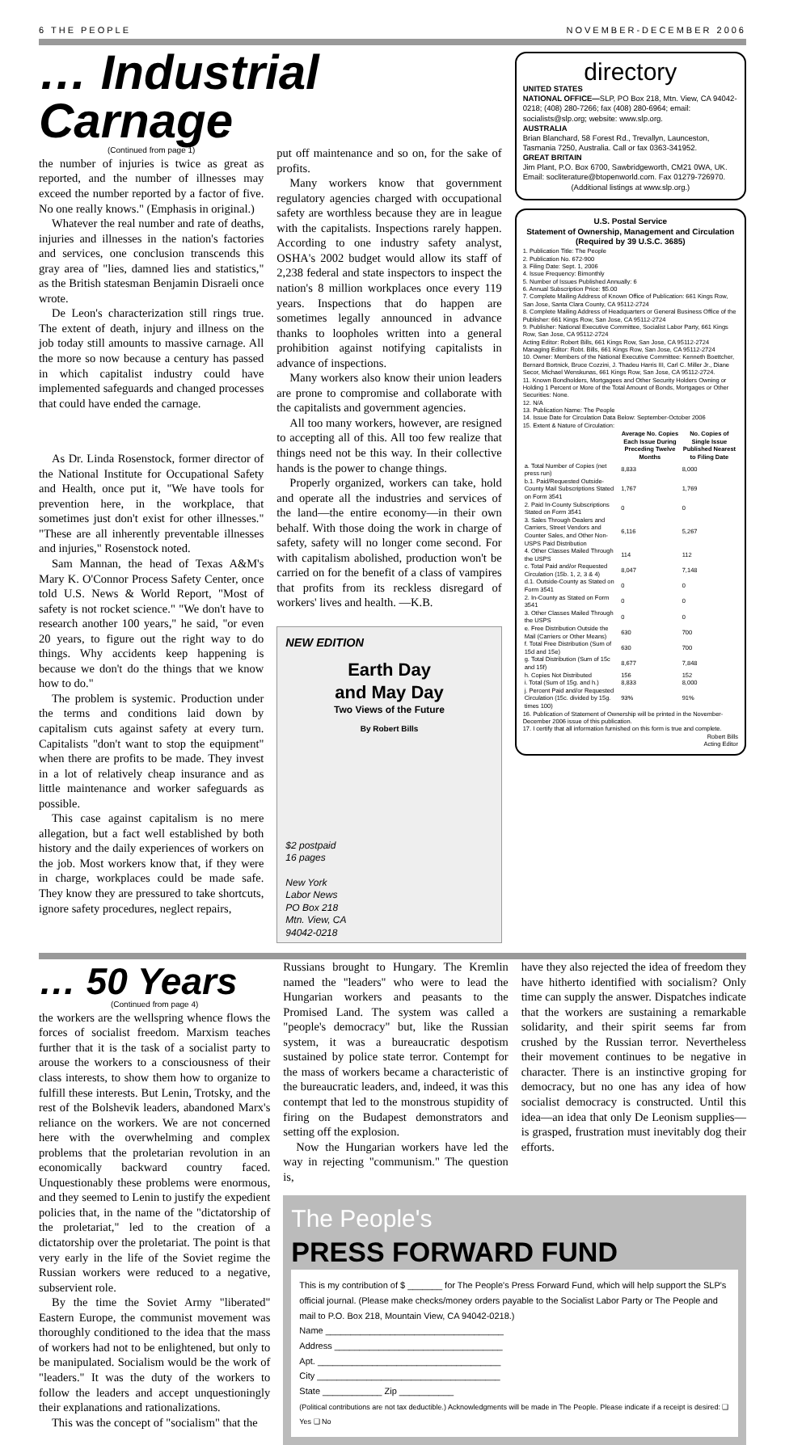6 THE PEOPLE NOVEMBER-DECEMBER 2006
… Industrial Carnage
(Continued from page 1)
the number of injuries is twice as great as reported, and the number of illnesses may exceed the number reported by a factor of five. No one really knows." (Emphasis in original.)
Whatever the real number and rate of deaths, injuries and illnesses in the nation's factories and services, one conclusion transcends this gray area of "lies, damned lies and statistics," as the British statesman Benjamin Disraeli once wrote.
De Leon's characterization still rings true. The extent of death, injury and illness on the job today still amounts to massive carnage. All the more so now because a century has passed in which capitalist industry could have implemented safeguards and changed processes that could have ended the carnage.
As Dr. Linda Rosenstock, former director of the National Institute for Occupational Safety and Health, once put it, "We have tools for prevention here, in the workplace, that sometimes just don't exist for other illnesses." "These are all inherently preventable illnesses and injuries," Rosenstock noted.
Sam Mannan, the head of Texas A&M's Mary K. O'Connor Process Safety Center, once told U.S. News & World Report, "Most of safety is not rocket science." "We don't have to research another 100 years," he said, "or even 20 years, to figure out the right way to do things. Why accidents keep happening is because we don't do the things that we know how to do."
The problem is systemic. Production under the terms and conditions laid down by capitalism cuts against safety at every turn. Capitalists "don't want to stop the equipment" when there are profits to be made. They invest in a lot of relatively cheap insurance and as little maintenance and worker safeguards as possible.
This case against capitalism is no mere allegation, but a fact well established by both history and the daily experiences of workers on the job. Most workers know that, if they were in charge, workplaces could be made safe. They know they are pressured to take shortcuts, ignore safety procedures, neglect repairs,
put off maintenance and so on, for the sake of profits.
Many workers know that government regulatory agencies charged with occupational safety are worthless because they are in league with the capitalists. Inspections rarely happen. According to one industry safety analyst, OSHA's 2002 budget would allow its staff of 2,238 federal and state inspectors to inspect the nation's 8 million workplaces once every 119 years. Inspections that do happen are sometimes legally announced in advance thanks to loopholes written into a general prohibition against notifying capitalists in advance of inspections.
Many workers also know their union leaders are prone to compromise and collaborate with the capitalists and government agencies.
All too many workers, however, are resigned to accepting all of this. All too few realize that things need not be this way. In their collective hands is the power to change things.
Properly organized, workers can take, hold and operate all the industries and services of the land—the entire economy—in their own behalf. With those doing the work in charge of safety, safety will no longer come second. For with capitalism abolished, production won't be carried on for the benefit of a class of vampires that profits from its reckless disregard of workers' lives and health. —K.B.
NEW EDITION
Earth Day
and May Day
Two Views of the Future
By Robert Bills
$2 postpaid
16 pages
New York
Labor News
PO Box 218
Mtn. View, CA
94042-0218
directory
UNITED STATES
NATIONAL OFFICE—SLP, PO Box 218, Mtn. View, CA 94042-0218; (408) 280-7266; fax (408) 280-6964; email: socialists@slp.org; website: www.slp.org.
AUSTRALIA
Brian Blanchard, 58 Forest Rd., Trevallyn, Launceston, Tasmania 7250, Australia. Call or fax 0363-341952.
GREAT BRITAIN
Jim Plant, P.O. Box 6700, Sawbridgeworth, CM21 0WA, UK. Email: socliterature@btopenworld.com. Fax 01279-726970.
(Additional listings at www.slp.org.)
U.S. Postal Service
Statement of Ownership, Management and Circulation (Required by 39 U.S.C. 3685)
1. Publication Title: The People
2. Publication No. 672-900
3. Filing Date: Sept. 1, 2006
4. Issue Frequency: Bimonthly
5. Number of Issues Published Annually: 6
6. Annual Subscription Price: $5.00
7. Complete Mailing Address of Known Office of Publication: 661 Kings Row, San Jose, Santa Clara County, CA 95112-2724
8. Complete Mailing Address of Headquarters or General Business Office of the Publisher: 661 Kings Row, San Jose, CA 95112-2724
9. Publisher: National Executive Committee, Socialist Labor Party, 661 Kings Row, San Jose, CA 95112-2724
Acting Editor: Robert Bills, 661 Kings Row, San Jose, CA 95112-2724
Managing Editor: Robt. Bills, 661 Kings Row, San Jose, CA 95112-2724
10. Owner: Members of the National Executive Committee: Kenneth Boettcher, Bernard Bortnick, Bruce Cozzini, J. Thadeu Harris III, Carl C. Miller Jr., Diane Secor, Michael Wenskunas, 661 Kings Row, San Jose, CA 95112-2724.
11. Known Bondholders, Mortgagees and Other Security Holders Owning or Holding 1 Percent or More of the Total Amount of Bonds, Mortgages or Other Securities: None.
12. N/A
13. Publication Name: The People
14. Issue Date for Circulation Data Below: September-October 2006
15. Extent & Nature of Circulation:
| | Average No. Copies Each Issue During Preceding Twelve Months | No. Copies of Single Issue Published Nearest to Filing Date |
| --- | --- | --- |
| a. Total Number of Copies (net press run) | 8,833 | 8,000 |
| b.1. Paid/Requested Outside-County Mail Subscriptions Stated on Form 3541 | 1,767 | 1,769 |
| 2. Paid In-County Subscriptions Stated on Form 3541 | 0 | 0 |
| 3. Sales Through Dealers and Carriers, Street Vendors and Counter Sales, and Other Non-USPS Paid Distribution | 6,116 | 5,267 |
| 4. Other Classes Mailed Through the USPS | 114 | 112 |
| c. Total Paid and/or Requested Circulation (15b. 1, 2, 3 & 4) | 8,047 | 7,148 |
| d.1. Outside-County as Stated on Form 3541 | 0 | 0 |
| 2. In-County as Stated on Form 3541 | 0 | 0 |
| 3. Other Classes Mailed Through the USPS | 0 | 0 |
| e. Free Distribution Outside the Mail (Carriers or Other Means) | 630 | 700 |
| f. Total Free Distribution (Sum of 15d and 15e) | 630 | 700 |
| g. Total Distribution (Sum of 15c and 15f) | 8,677 | 7,848 |
| h. Copies Not Distributed | 156 | 152 |
| i. Total (Sum of 15g. and h.) | 8,833 | 8,000 |
| j. Percent Paid and/or Requested Circulation (15c. divided by 15g. times 100) | 93% | 91% |
16. Publication of Statement of Ownership will be printed in the November-December 2006 issue of this publication.
17. I certify that all information furnished on this form is true and complete.
Robert Bills
Acting Editor
… 50 Years
(Continued from page 4)
the workers are the wellspring whence flows the forces of socialist freedom. Marxism teaches further that it is the task of a socialist party to arouse the workers to a consciousness of their class interests, to show them how to organize to fulfill these interests. But Lenin, Trotsky, and the rest of the Bolshevik leaders, abandoned Marx's reliance on the workers. We are not concerned here with the overwhelming and complex problems that the proletarian revolution in an economically backward country faced. Unquestionably these problems were enormous, and they seemed to Lenin to justify the expedient policies that, in the name of the "dictatorship of the proletariat," led to the creation of a dictatorship over the proletariat. The point is that very early in the life of the Soviet regime the Russian workers were reduced to a negative, subservient role.
By the time the Soviet Army "liberated" Eastern Europe, the communist movement was thoroughly conditioned to the idea that the mass of workers had not to be enlightened, but only to be manipulated. Socialism would be the work of "leaders." It was the duty of the workers to follow the leaders and accept unquestioningly their explanations and rationalizations.
This was the concept of "socialism" that the
Russians brought to Hungary. The Kremlin named the "leaders" who were to lead the Hungarian workers and peasants to the Promised Land. The system was called a "people's democracy" but, like the Russian system, it was a bureaucratic despotism sustained by police state terror. Contempt for the mass of workers became a characteristic of the bureaucratic leaders, and, indeed, it was this contempt that led to the monstrous stupidity of firing on the Budapest demonstrators and setting off the explosion.
Now the Hungarian workers have led the way in rejecting "communism." The question is,
have they also rejected the idea of freedom they have hitherto identified with socialism? Only time can supply the answer. Dispatches indicate that the workers are sustaining a remarkable solidarity, and their spirit seems far from crushed by the Russian terror. Nevertheless their movement continues to be negative in character. There is an instinctive groping for democracy, but no one has any idea of how socialist democracy is constructed. Until this idea—an idea that only De Leonism supplies—is grasped, frustration must inevitably dog their efforts.
The People's
PRESS FORWARD FUND
This is my contribution of $ _______ for The People's Press Forward Fund, which will help support the SLP's official journal. (Please make checks/money orders payable to the Socialist Labor Party or The People and mail to P.O. Box 218, Mountain View, CA 94042-0218.)
Name ____________________________________
Address __________________________________
Apt. _____________________________________
City _____________________________________
State ____________ Zip ___________
(Political contributions are not tax deductible.) Acknowledgments will be made in The People. Please indicate if a receipt is desired: ❑ Yes ❑ No